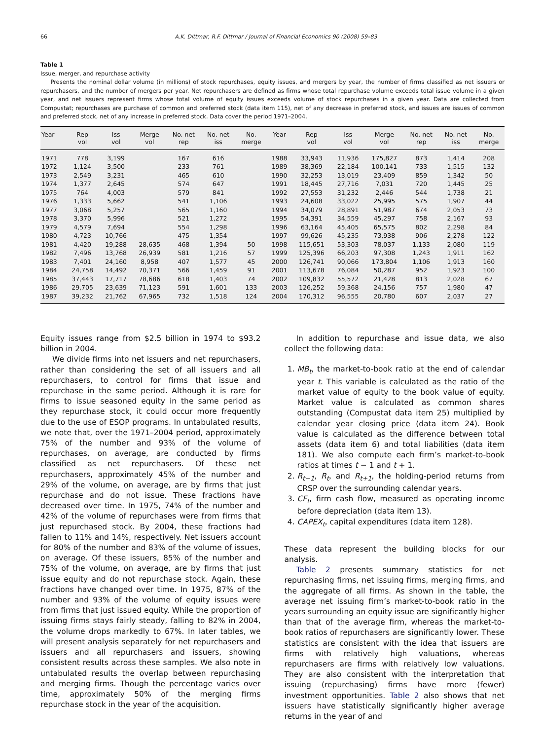66 A.K. Dittmar, R.F. Dittmar / Journal of Financial Economics 90 (2008) 59–83
Table 1
Issue, merger, and repurchase activity
Presents the nominal dollar volume (in millions) of stock repurchases, equity issues, and mergers by year, the number of firms classified as net issuers or repurchasers, and the number of mergers per year. Net repurchasers are defined as firms whose total repurchase volume exceeds total issue volume in a given year, and net issuers represent firms whose total volume of equity issues exceeds volume of stock repurchases in a given year. Data are collected from Compustat; repurchases are purchase of common and preferred stock (data item 115), net of any decrease in preferred stock, and issues are issues of common and preferred stock, net of any increase in preferred stock. Data cover the period 1971–2004.
| Year | Rep vol | Iss vol | Merge vol | No. net rep | No. net iss | No. merge | Year | Rep vol | Iss vol | Merge vol | No. net rep | No. net iss | No. merge |
| --- | --- | --- | --- | --- | --- | --- | --- | --- | --- | --- | --- | --- | --- |
| 1971 | 778 | 3,199 | | 167 | 616 | | 1988 | 33,943 | 11,936 | 175,827 | 873 | 1,414 | 208 |
| 1972 | 1,124 | 3,500 | | 233 | 761 | | 1989 | 38,369 | 22,184 | 100,141 | 733 | 1,515 | 132 |
| 1973 | 2,549 | 3,231 | | 465 | 610 | | 1990 | 32,253 | 13,019 | 23,409 | 859 | 1,342 | 50 |
| 1974 | 1,377 | 2,645 | | 574 | 647 | | 1991 | 18,445 | 27,716 | 7,031 | 720 | 1,445 | 25 |
| 1975 | 764 | 4,003 | | 579 | 841 | | 1992 | 27,553 | 31,232 | 2,446 | 544 | 1,738 | 21 |
| 1976 | 1,333 | 5,662 | | 541 | 1,106 | | 1993 | 24,608 | 33,022 | 25,995 | 575 | 1,907 | 44 |
| 1977 | 3,068 | 5,257 | | 565 | 1,160 | | 1994 | 34,079 | 28,891 | 51,987 | 674 | 2,053 | 73 |
| 1978 | 3,370 | 5,996 | | 521 | 1,272 | | 1995 | 54,391 | 34,559 | 45,297 | 758 | 2,167 | 93 |
| 1979 | 4,579 | 7,694 | | 554 | 1,298 | | 1996 | 63,164 | 45,405 | 65,575 | 802 | 2,298 | 84 |
| 1980 | 4,723 | 10,766 | | 475 | 1,354 | | 1997 | 99,626 | 45,235 | 73,938 | 906 | 2,278 | 122 |
| 1981 | 4,420 | 19,288 | 28,635 | 468 | 1,394 | 50 | 1998 | 115,651 | 53,303 | 78,037 | 1,133 | 2,080 | 119 |
| 1982 | 7,496 | 13,768 | 26,939 | 581 | 1,216 | 57 | 1999 | 125,396 | 66,203 | 97,308 | 1,243 | 1,911 | 162 |
| 1983 | 7,401 | 24,160 | 8,958 | 407 | 1,577 | 45 | 2000 | 126,741 | 90,066 | 173,804 | 1,106 | 1,913 | 160 |
| 1984 | 24,758 | 14,492 | 70,371 | 566 | 1,459 | 91 | 2001 | 113,678 | 76,084 | 50,287 | 952 | 1,923 | 100 |
| 1985 | 37,443 | 17,717 | 78,686 | 618 | 1,403 | 74 | 2002 | 109,832 | 55,572 | 21,428 | 813 | 2,028 | 67 |
| 1986 | 29,705 | 23,639 | 71,123 | 591 | 1,601 | 133 | 2003 | 126,252 | 59,368 | 24,156 | 757 | 1,980 | 47 |
| 1987 | 39,232 | 21,762 | 67,965 | 732 | 1,518 | 124 | 2004 | 170,312 | 96,555 | 20,780 | 607 | 2,037 | 27 |
Equity issues range from $2.5 billion in 1974 to $93.2 billion in 2004.
We divide firms into net issuers and net repurchasers, rather than considering the set of all issuers and all repurchasers, to control for firms that issue and repurchase in the same period. Although it is rare for firms to issue seasoned equity in the same period as they repurchase stock, it could occur more frequently due to the use of ESOP programs. In untabulated results, we note that, over the 1971–2004 period, approximately 75% of the number and 93% of the volume of repurchases, on average, are conducted by firms classified as net repurchasers. Of these net repurchasers, approximately 45% of the number and 29% of the volume, on average, are by firms that just repurchase and do not issue. These fractions have decreased over time. In 1975, 74% of the number and 42% of the volume of repurchases were from firms that just repurchased stock. By 2004, these fractions had fallen to 11% and 14%, respectively. Net issuers account for 80% of the number and 83% of the volume of issues, on average. Of these issuers, 85% of the number and 75% of the volume, on average, are by firms that just issue equity and do not repurchase stock. Again, these fractions have changed over time. In 1975, 87% of the number and 93% of the volume of equity issues were from firms that just issued equity. While the proportion of issuing firms stays fairly steady, falling to 82% in 2004, the volume drops markedly to 67%. In later tables, we will present analysis separately for net repurchasers and issuers and all repurchasers and issuers, showing consistent results across these samples. We also note in untabulated results the overlap between repurchasing and merging firms. Though the percentage varies over time, approximately 50% of the merging firms repurchase stock in the year of the acquisition.
In addition to repurchase and issue data, we also collect the following data:
1. MB<sub>t</sub>, the market-to-book ratio at the end of calendar year t. This variable is calculated as the ratio of the market value of equity to the book value of equity. Market value is calculated as common shares outstanding (Compustat data item 25) multiplied by calendar year closing price (data item 24). Book value is calculated as the difference between total assets (data item 6) and total liabilities (data item 181). We also compute each firm’s market-to-book ratios at times t − 1 and t + 1.
2. R<sub>t−1</sub>, R<sub>t</sub>, and R<sub>t+1</sub>, the holding-period returns from CRSP over the surrounding calendar years.
3. CF<sub>t</sub>, firm cash flow, measured as operating income before depreciation (data item 13).
4. CAPEX<sub>t</sub>, capital expenditures (data item 128).
These data represent the building blocks for our analysis.
Table 2 presents summary statistics for net repurchasing firms, net issuing firms, merging firms, and the aggregate of all firms. As shown in the table, the average net issuing firm’s market-to-book ratio in the years surrounding an equity issue are significantly higher than that of the average firm, whereas the market-to-book ratios of repurchasers are significantly lower. These statistics are consistent with the idea that issuers are firms with relatively high valuations, whereas repurchasers are firms with relatively low valuations. They are also consistent with the interpretation that issuing (repurchasing) firms have more (fewer) investment opportunities. Table 2 also shows that net issuers have statistically significantly higher average returns in the year of and